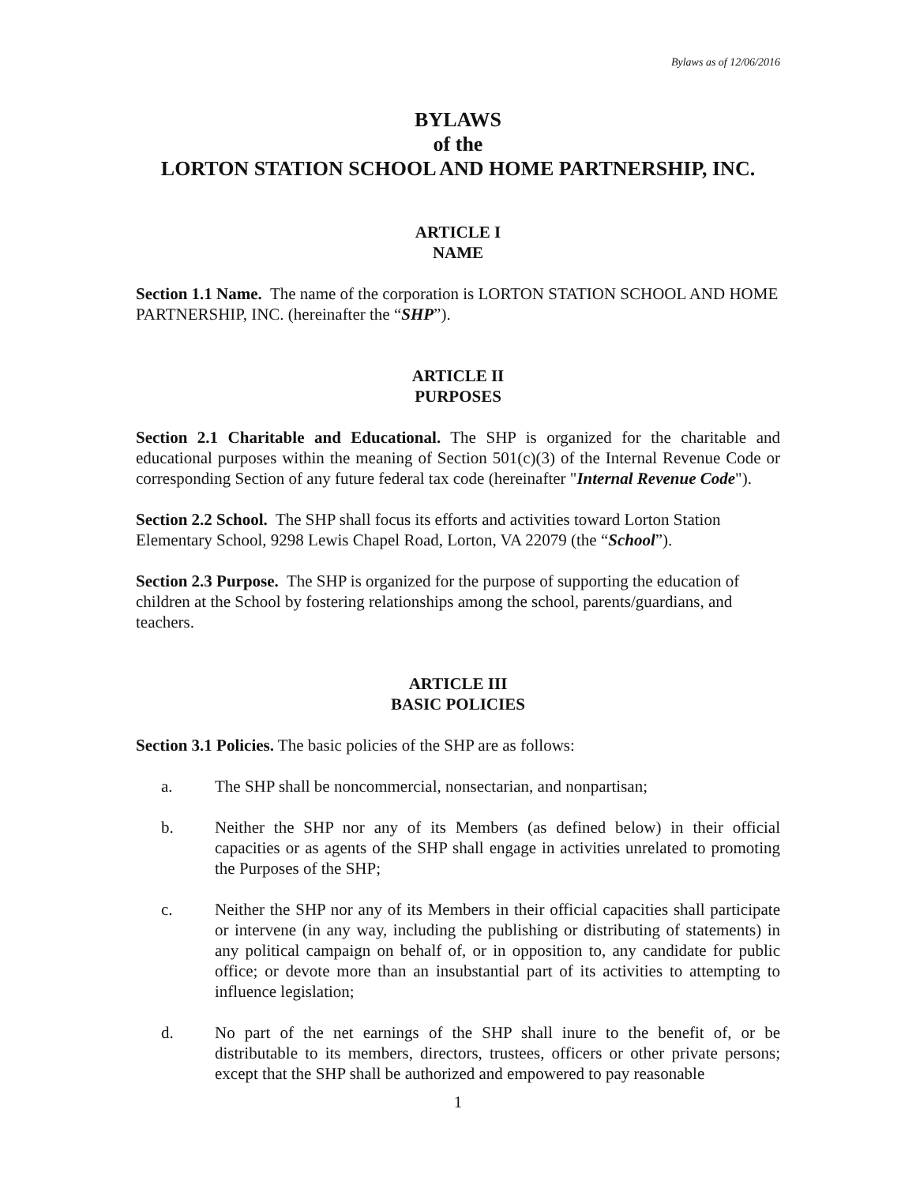Bylaws as of 12/06/2016
BYLAWS
of the
LORTON STATION SCHOOL AND HOME PARTNERSHIP, INC.
ARTICLE I
NAME
Section 1.1 Name. The name of the corporation is LORTON STATION SCHOOL AND HOME PARTNERSHIP, INC. (hereinafter the “SHP”).
ARTICLE II
PURPOSES
Section 2.1 Charitable and Educational. The SHP is organized for the charitable and educational purposes within the meaning of Section 501(c)(3) of the Internal Revenue Code or corresponding Section of any future federal tax code (hereinafter "Internal Revenue Code").
Section 2.2 School. The SHP shall focus its efforts and activities toward Lorton Station Elementary School, 9298 Lewis Chapel Road, Lorton, VA 22079 (the “School”).
Section 2.3 Purpose. The SHP is organized for the purpose of supporting the education of children at the School by fostering relationships among the school, parents/guardians, and teachers.
ARTICLE III
BASIC POLICIES
Section 3.1 Policies. The basic policies of the SHP are as follows:
a. The SHP shall be noncommercial, nonsectarian, and nonpartisan;
b. Neither the SHP nor any of its Members (as defined below) in their official capacities or as agents of the SHP shall engage in activities unrelated to promoting the Purposes of the SHP;
c. Neither the SHP nor any of its Members in their official capacities shall participate or intervene (in any way, including the publishing or distributing of statements) in any political campaign on behalf of, or in opposition to, any candidate for public office; or devote more than an insubstantial part of its activities to attempting to influence legislation;
d. No part of the net earnings of the SHP shall inure to the benefit of, or be distributable to its members, directors, trustees, officers or other private persons; except that the SHP shall be authorized and empowered to pay reasonable
1